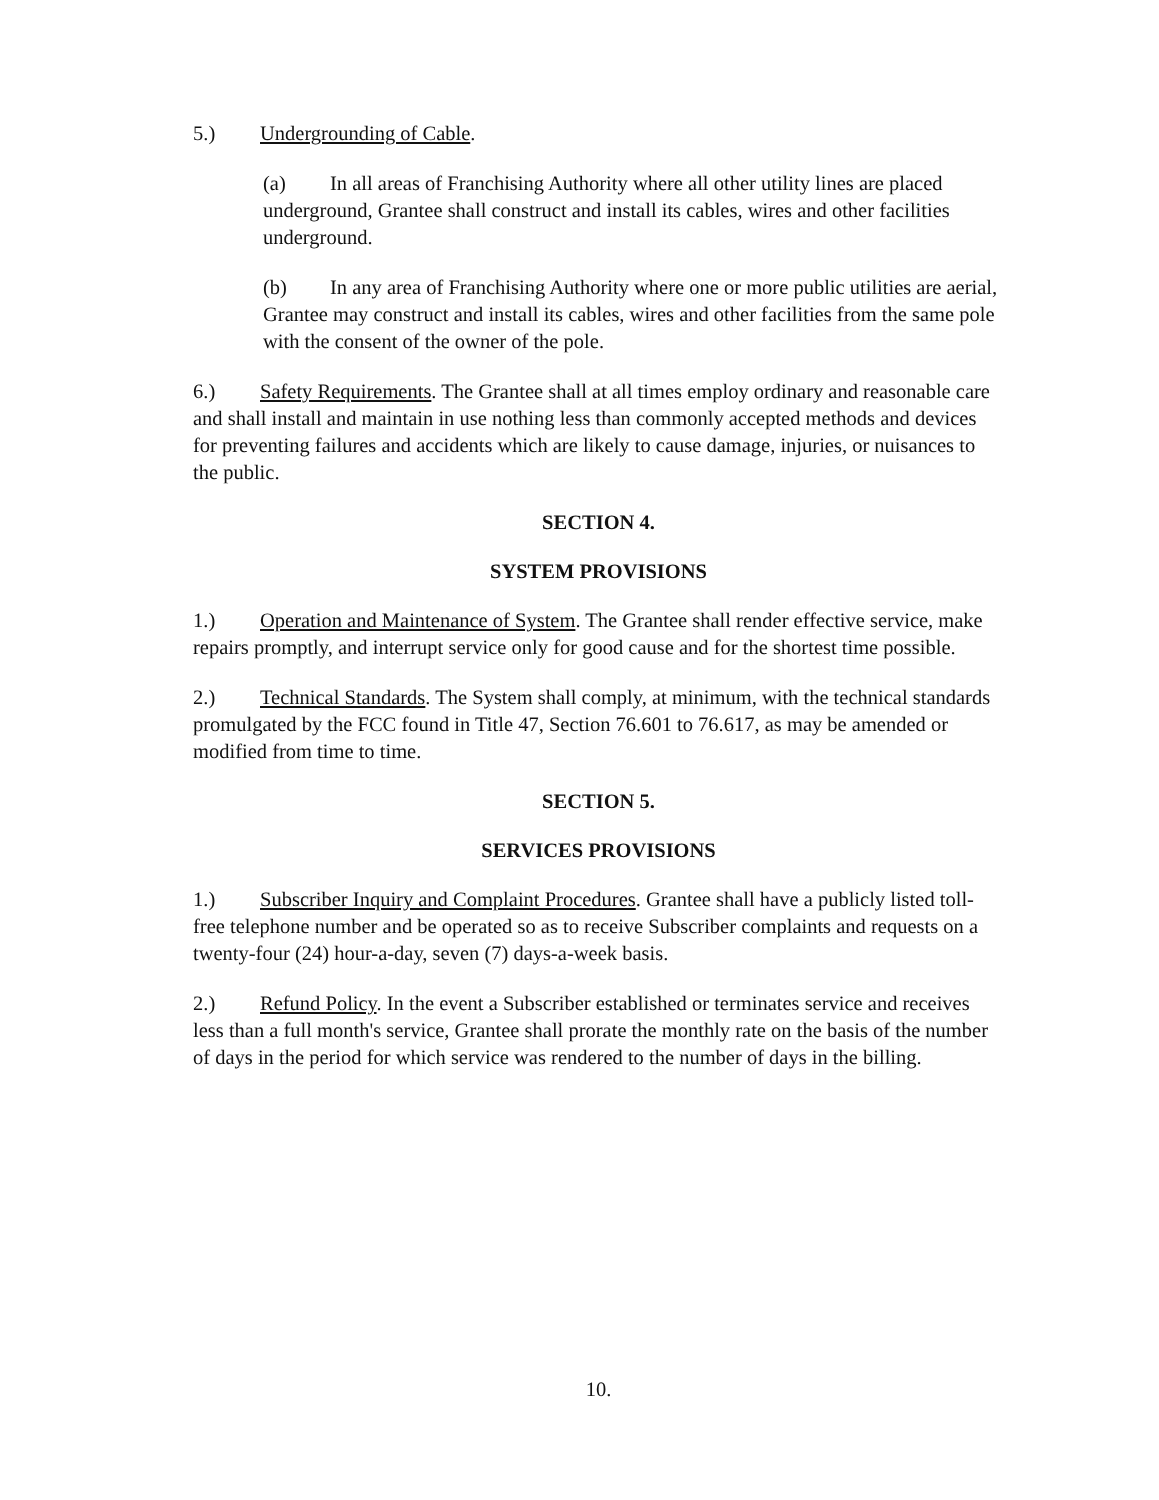5.) Undergrounding of Cable.
(a) In all areas of Franchising Authority where all other utility lines are placed underground, Grantee shall construct and install its cables, wires and other facilities underground.
(b) In any area of Franchising Authority where one or more public utilities are aerial, Grantee may construct and install its cables, wires and other facilities from the same pole with the consent of the owner of the pole.
6.) Safety Requirements. The Grantee shall at all times employ ordinary and reasonable care and shall install and maintain in use nothing less than commonly accepted methods and devices for preventing failures and accidents which are likely to cause damage, injuries, or nuisances to the public.
SECTION 4.
SYSTEM PROVISIONS
1.) Operation and Maintenance of System. The Grantee shall render effective service, make repairs promptly, and interrupt service only for good cause and for the shortest time possible.
2.) Technical Standards. The System shall comply, at minimum, with the technical standards promulgated by the FCC found in Title 47, Section 76.601 to 76.617, as may be amended or modified from time to time.
SECTION 5.
SERVICES PROVISIONS
1.) Subscriber Inquiry and Complaint Procedures. Grantee shall have a publicly listed toll-free telephone number and be operated so as to receive Subscriber complaints and requests on a twenty-four (24) hour-a-day, seven (7) days-a-week basis.
2.) Refund Policy. In the event a Subscriber established or terminates service and receives less than a full month's service, Grantee shall prorate the monthly rate on the basis of the number of days in the period for which service was rendered to the number of days in the billing.
10.